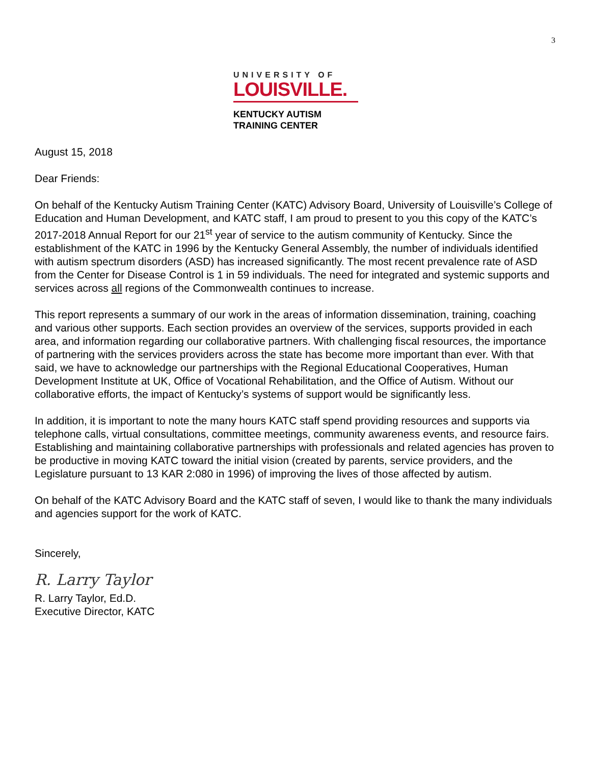3
UNIVERSITY OF
LOUISVILLE.
KENTUCKY AUTISM
TRAINING CENTER
August 15, 2018
Dear Friends:
On behalf of the Kentucky Autism Training Center (KATC) Advisory Board, University of Louisville’s College of Education and Human Development, and KATC staff, I am proud to present to you this copy of the KATC’s 2017-2018 Annual Report for our 21<sup>st</sup> year of service to the autism community of Kentucky. Since the establishment of the KATC in 1996 by the Kentucky General Assembly, the number of individuals identified with autism spectrum disorders (ASD) has increased significantly. The most recent prevalence rate of ASD from the Center for Disease Control is 1 in 59 individuals. The need for integrated and systemic supports and services across all regions of the Commonwealth continues to increase.
This report represents a summary of our work in the areas of information dissemination, training, coaching and various other supports. Each section provides an overview of the services, supports provided in each area, and information regarding our collaborative partners. With challenging fiscal resources, the importance of partnering with the services providers across the state has become more important than ever. With that said, we have to acknowledge our partnerships with the Regional Educational Cooperatives, Human Development Institute at UK, Office of Vocational Rehabilitation, and the Office of Autism. Without our collaborative efforts, the impact of Kentucky’s systems of support would be significantly less.
In addition, it is important to note the many hours KATC staff spend providing resources and supports via telephone calls, virtual consultations, committee meetings, community awareness events, and resource fairs. Establishing and maintaining collaborative partnerships with professionals and related agencies has proven to be productive in moving KATC toward the initial vision (created by parents, service providers, and the Legislature pursuant to 13 KAR 2:080 in 1996) of improving the lives of those affected by autism.
On behalf of the KATC Advisory Board and the KATC staff of seven, I would like to thank the many individuals and agencies support for the work of KATC.
Sincerely,
R. Larry Taylor
R. Larry Taylor, Ed.D.
Executive Director, KATC